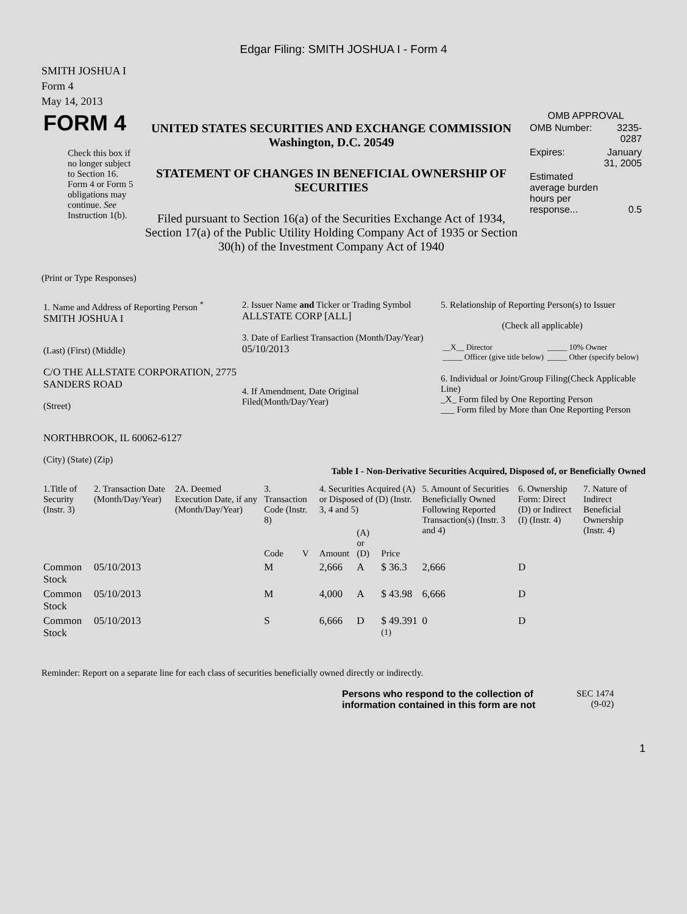Edgar Filing: SMITH JOSHUA I - Form 4
SMITH JOSHUA I
Form 4
May 14, 2013
| FORM 4 Check this box if no longer subject to Section 16. Form 4 or Form 5 obligations may continue. See Instruction 1(b). | UNITED STATES SECURITIES AND EXCHANGE COMMISSION Washington, D.C. 20549 STATEMENT OF CHANGES IN BENEFICIAL OWNERSHIP OF SECURITIES Filed pursuant to Section 16(a) of the Securities Exchange Act of 1934, Section 17(a) of the Public Utility Holding Company Act of 1935 or Section 30(h) of the Investment Company Act of 1940 | OMB APPROVAL / OMB Number: / 3235-0287 / / Expires: / January 31, 2005 / / Estimated average burden hours per response... / 0.5 / |
(Print or Type Responses)
| 1. Name and Address of Reporting Person <sup>*</sup> SMITH JOSHUA I (Last) (First) (Middle) C/O THE ALLSTATE CORPORATION, 2775 SANDERS ROAD (Street) NORTHBROOK, IL 60062-6127 (City) (State) (Zip) | 2. Issuer Name and Ticker or Trading Symbol ALLSTATE CORP [ALL] 3. Date of Earliest Transaction (Month/Day/Year) 05/10/2013 4. If Amendment, Date Original Filed(Month/Day/Year) | 5. Relationship of Reporting Person(s) to Issuer (Check all applicable) / __X__ Director _____ Officer (give title below) / _____ 10% Owner _____ Other (specify below) / 6. Individual or Joint/Group Filing(Check Applicable Line) _X_ Form filed by One Reporting Person ___ Form filed by More than One Reporting Person |
Table I - Non-Derivative Securities Acquired, Disposed of, or Beneficially Owned
| 1.Title of Security (Instr. 3) | 2. Transaction Date (Month/Day/Year) | 2A. Deemed Execution Date, if any (Month/Day/Year) | 3. Transaction Code (Instr. 8) | | 4. Securities Acquired (A) or Disposed of (D) (Instr. 3, 4 and 5) | | | 5. Amount of Securities Beneficially Owned Following Reported Transaction(s) (Instr. 3 and 4) | 6. Ownership Form: Direct (D) or Indirect (I) (Instr. 4) | 7. Nature of Indirect Beneficial Ownership (Instr. 4) |
| --- | --- | --- | --- | --- | --- | --- | --- | --- | --- | --- |
| | | | Code | V | Amount | (A) or (D) | Price | | | |
| Common Stock | 05/10/2013 | | M | | 2,666 | A | $ 36.3 | 2,666 | D | |
| Common Stock | 05/10/2013 | | M | | 4,000 | A | $ 43.98 | 6,666 | D | |
| Common Stock | 05/10/2013 | | S | | 6,666 | D | $ 49.391 <sup>(1)</sup> | 0 | D | |
Reminder: Report on a separate line for each class of securities beneficially owned directly or indirectly.
| Persons who respond to the collection of information contained in this form are not | SEC 1474 (9-02) |
1